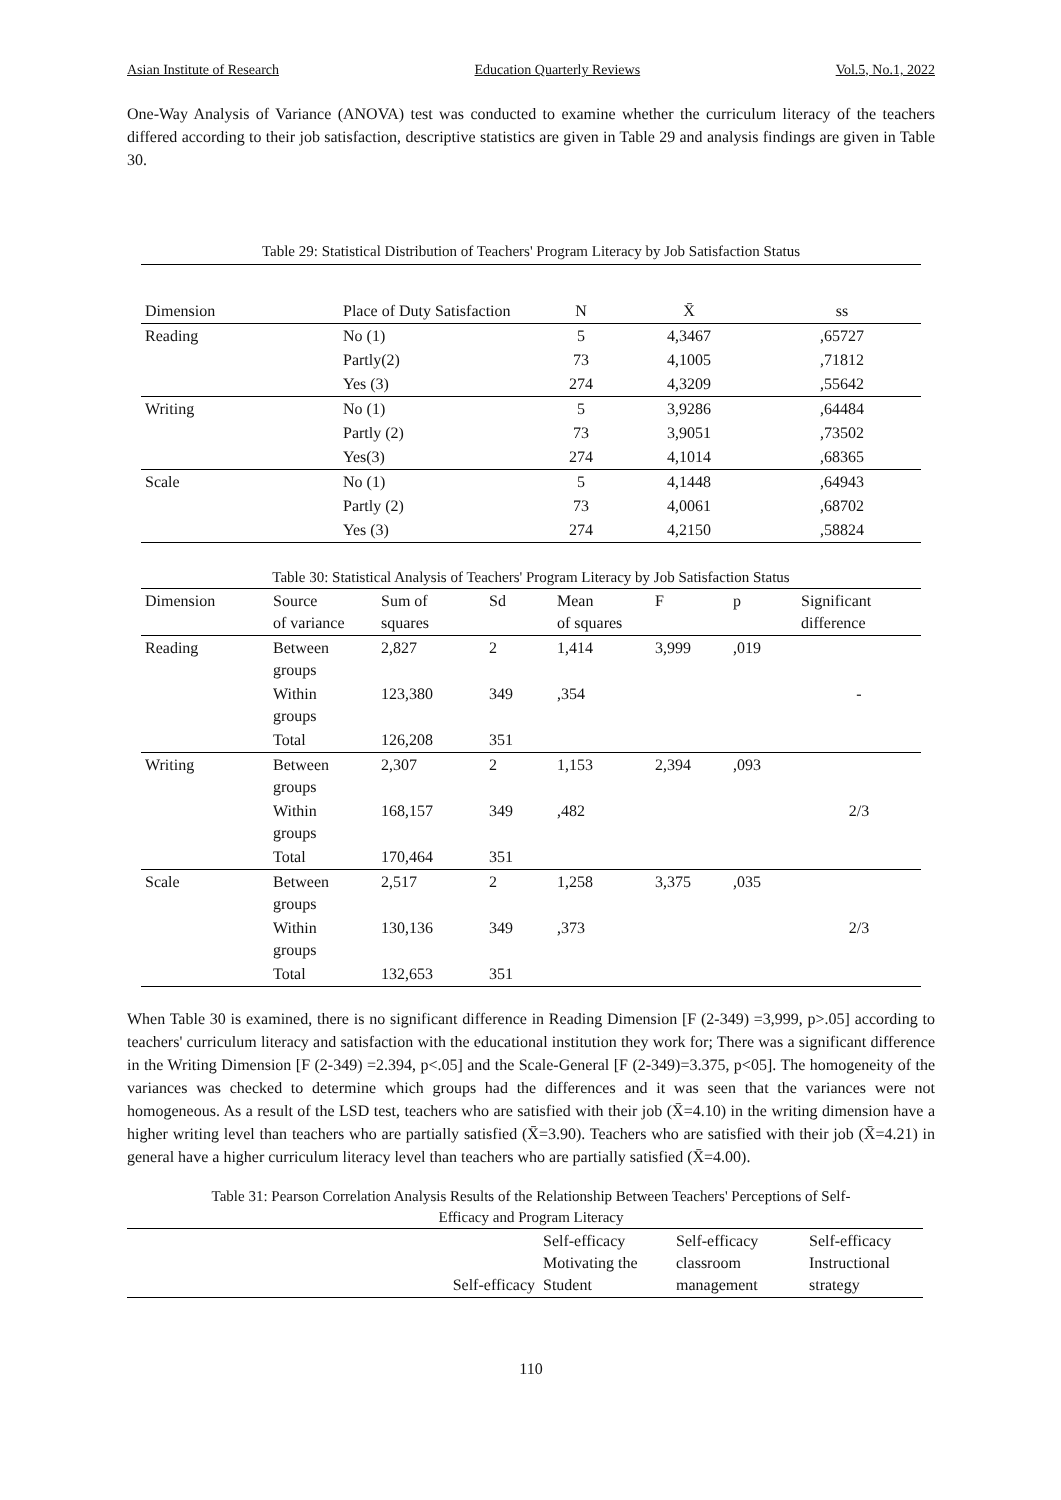Asian Institute of Research Education Quarterly Reviews Vol.5, No.1, 2022
One-Way Analysis of Variance (ANOVA) test was conducted to examine whether the curriculum literacy of the teachers differed according to their job satisfaction, descriptive statistics are given in Table 29 and analysis findings are given in Table 30.
Table 29: Statistical Distribution of Teachers' Program Literacy by Job Satisfaction Status
| Dimension | Place of Duty Satisfaction | N | X̄ | ss |
| Reading | No (1) | 5 | 4,3467 | ,65727 |
| | Partly(2) | 73 | 4,1005 | ,71812 |
| | Yes (3) | 274 | 4,3209 | ,55642 |
| Writing | No (1) | 5 | 3,9286 | ,64484 |
| | Partly (2) | 73 | 3,9051 | ,73502 |
| | Yes(3) | 274 | 4,1014 | ,68365 |
| Scale | No (1) | 5 | 4,1448 | ,64943 |
| | Partly (2) | 73 | 4,0061 | ,68702 |
| | Yes (3) | 274 | 4,2150 | ,58824 |
Table 30: Statistical Analysis of Teachers' Program Literacy by Job Satisfaction Status
| Dimension | Source of variance | Sum of squares | Sd | Mean of squares | F | p | Significant difference |
| Reading | Between groups | 2,827 | 2 | 1,414 | 3,999 | ,019 | - |
| | Within groups | 123,380 | 349 | ,354 | | | |
| | Total | 126,208 | 351 | | | | |
| Writing | Between groups | 2,307 | 2 | 1,153 | 2,394 | ,093 | 2/3 |
| | Within groups | 168,157 | 349 | ,482 | | | |
| | Total | 170,464 | 351 | | | | |
| Scale | Between groups | 2,517 | 2 | 1,258 | 3,375 | ,035 | 2/3 |
| | Within groups | 130,136 | 349 | ,373 | | | |
| | Total | 132,653 | 351 | | | | |
When Table 30 is examined, there is no significant difference in Reading Dimension [F (2-349) =3,999, p>.05] according to teachers' curriculum literacy and satisfaction with the educational institution they work for; There was a significant difference in the Writing Dimension [F (2-349) =2.394, p<.05] and the Scale-General [F (2-349)=3.375, p<05]. The homogeneity of the variances was checked to determine which groups had the differences and it was seen that the variances were not homogeneous. As a result of the LSD test, teachers who are satisfied with their job (X̄=4.10) in the writing dimension have a higher writing level than teachers who are partially satisfied (X̄=3.90). Teachers who are satisfied with their job (X̄=4.21) in general have a higher curriculum literacy level than teachers who are partially satisfied (X̄=4.00).
Table 31: Pearson Correlation Analysis Results of the Relationship Between Teachers' Perceptions of Self-
Efficacy and Program Literacy
| | Self-efficacy | Self-efficacy Motivating the Student | Self-efficacy classroom management | Self-efficacy Instructional strategy |
110